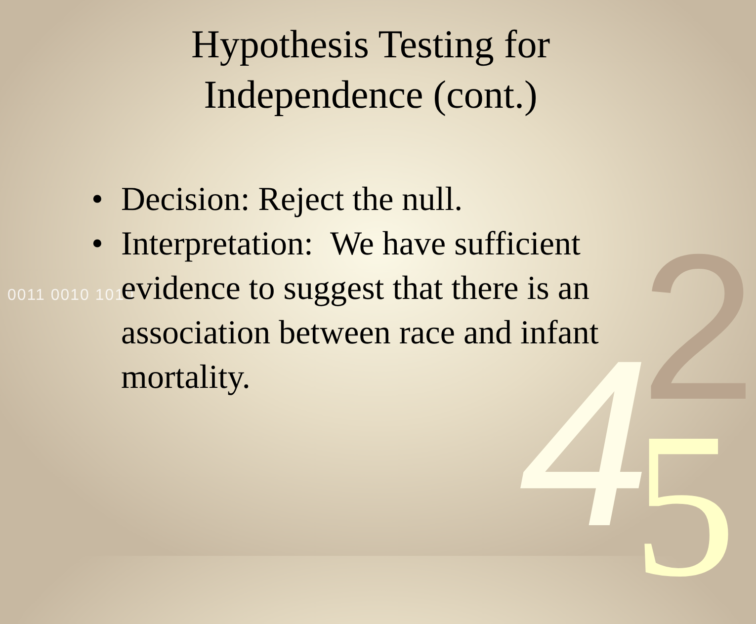2 4 5
0011 0010 1010
Hypothesis Testing for
Independence (cont.)
• Decision: Reject the null.
• Interpretation: We have sufficient evidence to suggest that there is an association between race and infant mortality.